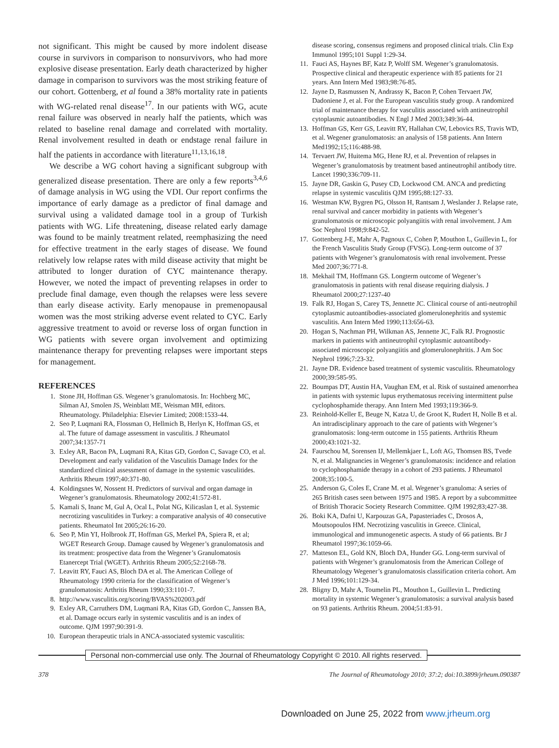not significant. This might be caused by more indolent disease course in survivors in comparison to nonsurvivors, who had more explosive disease presentation. Early death characterized by higher damage in comparison to survivors was the most striking feature of our cohort. Gottenberg, et al found a 38% mortality rate in patients with WG-related renal disease<sup>17</sup>. In our patients with WG, acute renal failure was observed in nearly half the patients, which was related to baseline renal damage and correlated with mortality. Renal involvement resulted in death or endstage renal failure in half the patients in accordance with literature<sup>11,13,16,18</sup>.
We describe a WG cohort having a significant subgroup with generalized disease presentation. There are only a few reports<sup>3,4,6</sup> of damage analysis in WG using the VDI. Our report confirms the importance of early damage as a predictor of final damage and survival using a validated damage tool in a group of Turkish patients with WG. Life threatening, disease related early damage was found to be mainly treatment related, reemphasizing the need for effective treatment in the early stages of disease. We found relatively low relapse rates with mild disease activity that might be attributed to longer duration of CYC maintenance therapy. However, we noted the impact of preventing relapses in order to preclude final damage, even though the relapses were less severe than early disease activity. Early menopause in premenopausal women was the most striking adverse event related to CYC. Early aggressive treatment to avoid or reverse loss of organ function in WG patients with severe organ involvement and optimizing maintenance therapy for preventing relapses were important steps for management.
REFERENCES
1. Stone JH, Hoffman GS. Wegener’s granulomatosis. In: Hochberg MC, Silman AJ, Smolen JS, Weinblatt ME, Weisman MH, editors. Rheumatology. Philadelphia: Elsevier Limited; 2008:1533-44.
2. Seo P, Luqmani RA, Flossman O, Hellmich B, Herlyn K, Hoffman GS, et al. The future of damage assessment in vasculitis. J Rheumatol 2007;34:1357-71
3. Exley AR, Bacon PA, Luqmani RA, Kitas GD, Gordon C, Savage CO, et al. Development and early validation of the Vasculitis Damage Index for the standardized clinical assessment of damage in the systemic vasculitides. Arthritis Rheum 1997;40:371-80.
4. Koldingsnes W, Nossent H. Predictors of survival and organ damage in Wegener’s granulomatosis. Rheumatology 2002;41:572-81.
5. Kamali S, Inanc M, Gul A, Ocal L, Polat NG, Kilicaslan I, et al. Systemic necrotizing vasculitides in Turkey: a comparative analysis of 40 consecutive patients. Rheumatol Int 2005;26:16-20.
6. Seo P, Min YI, Holbrook JT, Hoffman GS, Merkel PA, Spiera R, et al; WGET Research Group. Damage caused by Wegener’s granulomatosis and its treatment: prospective data from the Wegener’s Granulomatosis Etanercept Trial (WGET). Arthritis Rheum 2005;52:2168-78.
7. Leavitt RY, Fauci AS, Bloch DA et al. The American College of Rheumatology 1990 criteria for the classification of Wegener’s granulomatosis: Arthritis Rheum 1990;33:1101-7.
8. http://www.vasculitis.org/scoring/BVAS%202003.pdf
9. Exley AR, Carruthers DM, Luqmani RA, Kitas GD, Gordon C, Janssen BA, et al. Damage occurs early in systemic vasculitis and is an index of outcome. QJM 1997;90:391-9.
10. European therapeutic trials in ANCA-associated systemic vasculitis:
disease scoring, consensus regimens and proposed clinical trials. Clin Exp Immunol 1995;101 Suppl 1:29-34.
11. Fauci AS, Haynes BF, Katz P, Wolff SM. Wegener’s granulomatosis. Prospective clinical and therapeutic experience with 85 patients for 21 years. Ann Intern Med 1983;98:76-85.
12. Jayne D, Rasmussen N, Andrassy K, Bacon P, Cohen Tervaert JW, Dadoniene J, et al. For the European vasculitis study group. A randomized trial of maintenance therapy for vasculitis associated with antineutrophil cytoplasmic autoantibodies. N Engl J Med 2003;349:36-44.
13. Hoffman GS, Kerr GS, Leavitt RY, Hallahan CW, Lebovics RS, Travis WD, et al. Wegener granulomatosis: an analysis of 158 patients. Ann Intern Med1992;15;116:488-98.
14. Tervaert JW, Huitema MG, Hene RJ, et al. Prevention of relapses in Wegener’s granulomatosis by treatment based antineutrophil antibody titre. Lancet 1990;336:709-11.
15. Jayne DR, Gaskin G, Pusey CD, Lockwood CM. ANCA and predicting relapse in systemic vasculitis QJM 1995;88:127-33.
16. Westman KW, Bygren PG, Olsson H, Rantsam J, Weslander J. Relapse rate, renal survival and cancer morbidity in patients with Wegener’s granulomatosis or microscopic polyangiitis with renal involvement. J Am Soc Nephrol 1998;9:842-52.
17. Gottenberg J-E, Mahr A, Pagnoux C, Cohen P, Mouthon L, Guillevin L, for the French Vasculitis Study Group (FVSG). Long-term outcome of 37 patients with Wegener’s granulomatosis with renal involvement. Presse Med 2007;36:771-8.
18. Mekhail TM, Hoffmann GS. Longterm outcome of Wegener’s granulomatosis in patients with renal disease requiring dialysis. J Rheumatol 2000;27:1237-40
19. Falk RJ, Hogan S, Carey TS, Jennette JC. Clinical course of anti-neutrophil cytoplasmic autoantibodies-associated glomerulonephritis and systemic vasculitis. Ann Intern Med 1990;113:656-63.
20. Hogan S, Nachman PH, Wilkman AS, Jennette JC, Falk RJ. Prognostic markers in patients with antineutrophil cytoplasmic autoantibody-associated microscopic polyangiitis and glomerulonephritis. J Am Soc Nephrol 1996;7:23-32.
21. Jayne DR. Evidence based treatment of systemic vasculitis. Rheumatology 2000;39:585-95.
22. Boumpas DT, Austin HA, Vaughan EM, et al. Risk of sustained amenorrhea in patients with systemic lupus erythematosus receiving intermittent pulse cyclophosphamide therapy. Ann Intern Med 1993;119:366-9.
23. Reinhold-Keller E, Beuge N, Katza U, de Groot K, Rudert H, Nolle B et al. An intradisciplinary approach to the care of patients with Wegener’s granulomatosis: long-term outcome in 155 patients. Arthritis Rheum 2000;43:1021-32.
24. Faurschou M, Sorensen IJ, Mellemkjaer L, Loft AG, Thomsen BS, Tvede N, et al. Malignancies in Wegener’s granulomatosis: incidence and relation to cyclophosphamide therapy in a cohort of 293 patients. J Rheumatol 2008;35:100-5.
25. Anderson G, Coles E, Crane M. et al. Wegener’s granuloma: A series of 265 British cases seen between 1975 and 1985. A report by a subcommittee of British Thoracic Society Research Committee. QJM 1992;83;427-38.
26. Boki KA, Dafni U, Karpouzas GA, Papasteriades C, Drosos A, Moutsopoulos HM. Necrotizing vasculitis in Greece. Clinical, immunological and immunogenetic aspects. A study of 66 patients. Br J Rheumatol 1997;36:1059-66.
27. Matteson EL, Gold KN, Bloch DA, Hunder GG. Long-term survival of patients with Wegener’s granulomatosis from the American College of Rheumatology Wegener’s granulomatosis classification criteria cohort. Am J Med 1996;101:129-34.
28. Bligny D, Mahr A, Toumelin PL, Mouthon L, Guillevin L. Predicting mortality in systemic Wegener’s granulomatosis: a survival analysis based on 93 patients. Arthritis Rheum. 2004;51:83-91.
Personal non-commercial use only. The Journal of Rheumatology Copyright © 2010. All rights reserved.
378 The Journal of Rheumatology 2010; 37:2; doi:10.3899/jrheum.090387
Downloaded on June 25, 2022 from www.jrheum.org